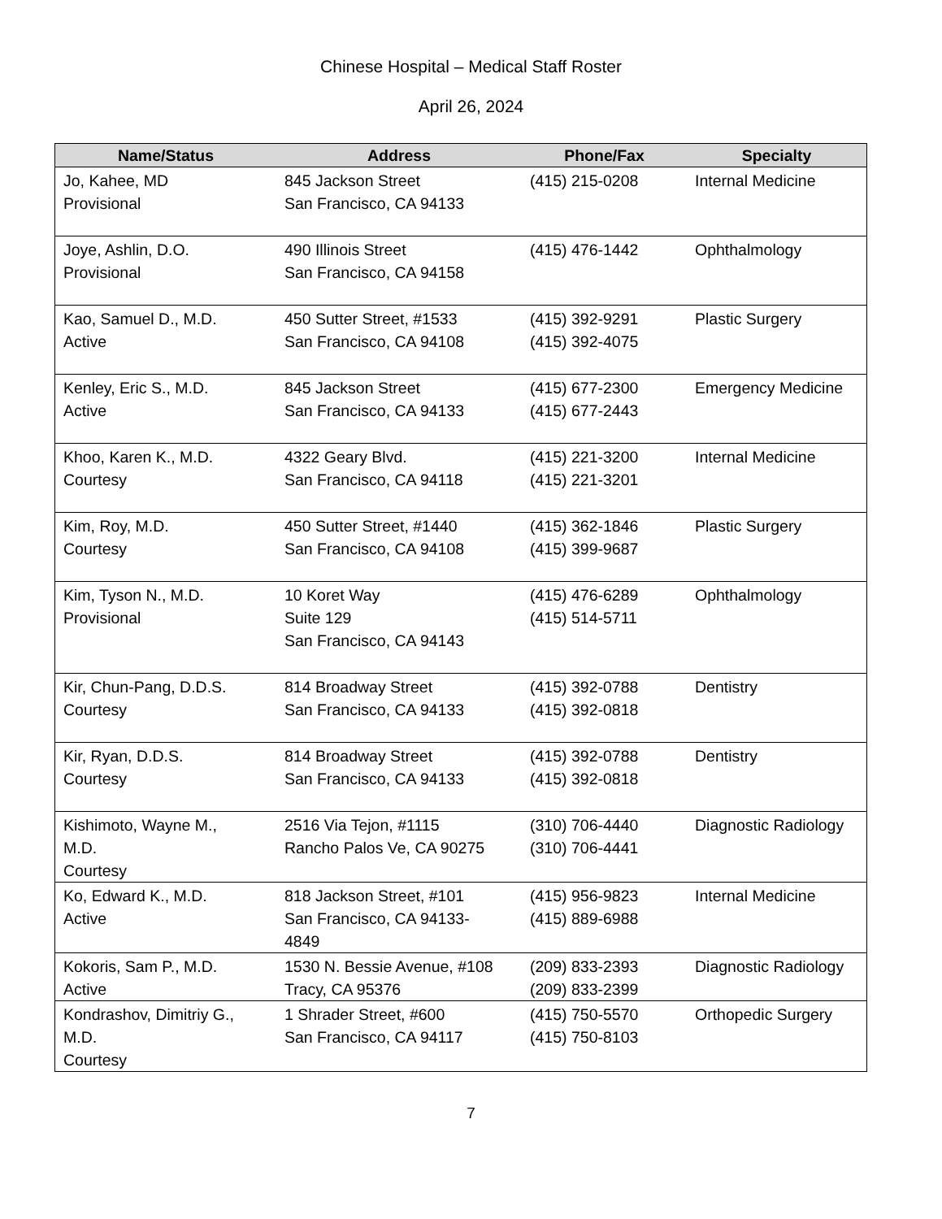Chinese Hospital – Medical Staff Roster
April 26, 2024
| Name/Status | Address | Phone/Fax | Specialty |
| --- | --- | --- | --- |
| Jo, Kahee, MD Provisional | 845 Jackson Street San Francisco, CA 94133 | (415) 215-0208 | Internal Medicine |
| Joye, Ashlin, D.O. Provisional | 490 Illinois Street San Francisco, CA 94158 | (415) 476-1442 | Ophthalmology |
| Kao, Samuel D., M.D. Active | 450 Sutter Street, #1533 San Francisco, CA 94108 | (415) 392-9291 (415) 392-4075 | Plastic Surgery |
| Kenley, Eric S., M.D. Active | 845 Jackson Street San Francisco, CA 94133 | (415) 677-2300 (415) 677-2443 | Emergency Medicine |
| Khoo, Karen K., M.D. Courtesy | 4322 Geary Blvd. San Francisco, CA 94118 | (415) 221-3200 (415) 221-3201 | Internal Medicine |
| Kim, Roy, M.D. Courtesy | 450 Sutter Street, #1440 San Francisco, CA 94108 | (415) 362-1846 (415) 399-9687 | Plastic Surgery |
| Kim, Tyson N., M.D. Provisional | 10 Koret Way Suite 129 San Francisco, CA 94143 | (415) 476-6289 (415) 514-5711 | Ophthalmology |
| Kir, Chun-Pang, D.D.S. Courtesy | 814 Broadway Street San Francisco, CA 94133 | (415) 392-0788 (415) 392-0818 | Dentistry |
| Kir, Ryan, D.D.S. Courtesy | 814 Broadway Street San Francisco, CA 94133 | (415) 392-0788 (415) 392-0818 | Dentistry |
| Kishimoto, Wayne M., M.D. Courtesy | 2516 Via Tejon, #1115 Rancho Palos Ve, CA 90275 | (310) 706-4440 (310) 706-4441 | Diagnostic Radiology |
| Ko, Edward K., M.D. Active | 818 Jackson Street, #101 San Francisco, CA 94133- 4849 | (415) 956-9823 (415) 889-6988 | Internal Medicine |
| Kokoris, Sam P., M.D. Active | 1530 N. Bessie Avenue, #108 Tracy, CA 95376 | (209) 833-2393 (209) 833-2399 | Diagnostic Radiology |
| Kondrashov, Dimitriy G., M.D. Courtesy | 1 Shrader Street, #600 San Francisco, CA 94117 | (415) 750-5570 (415) 750-8103 | Orthopedic Surgery |
7